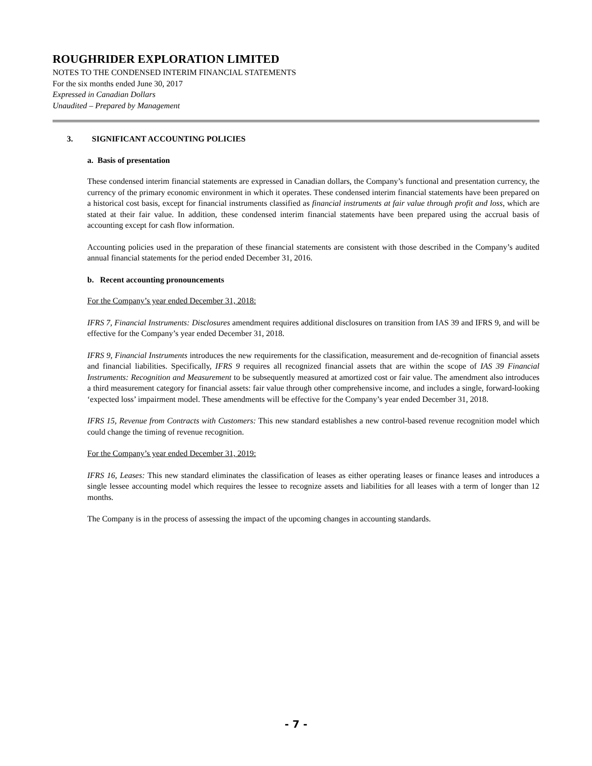ROUGHRIDER EXPLORATION LIMITED
NOTES TO THE CONDENSED INTERIM FINANCIAL STATEMENTS
For the six months ended June 30, 2017
Expressed in Canadian Dollars
Unaudited – Prepared by Management
3. SIGNIFICANT ACCOUNTING POLICIES
a. Basis of presentation
These condensed interim financial statements are expressed in Canadian dollars, the Company’s functional and presentation currency, the currency of the primary economic environment in which it operates. These condensed interim financial statements have been prepared on a historical cost basis, except for financial instruments classified as financial instruments at fair value through profit and loss, which are stated at their fair value. In addition, these condensed interim financial statements have been prepared using the accrual basis of accounting except for cash flow information.
Accounting policies used in the preparation of these financial statements are consistent with those described in the Company’s audited annual financial statements for the period ended December 31, 2016.
b. Recent accounting pronouncements
For the Company’s year ended December 31, 2018:
IFRS 7, Financial Instruments: Disclosures amendment requires additional disclosures on transition from IAS 39 and IFRS 9, and will be effective for the Company’s year ended December 31, 2018.
IFRS 9, Financial Instruments introduces the new requirements for the classification, measurement and de-recognition of financial assets and financial liabilities. Specifically, IFRS 9 requires all recognized financial assets that are within the scope of IAS 39 Financial Instruments: Recognition and Measurement to be subsequently measured at amortized cost or fair value. The amendment also introduces a third measurement category for financial assets: fair value through other comprehensive income, and includes a single, forward-looking ‘expected loss’ impairment model. These amendments will be effective for the Company’s year ended December 31, 2018.
IFRS 15, Revenue from Contracts with Customers: This new standard establishes a new control-based revenue recognition model which could change the timing of revenue recognition.
For the Company’s year ended December 31, 2019:
IFRS 16, Leases: This new standard eliminates the classification of leases as either operating leases or finance leases and introduces a single lessee accounting model which requires the lessee to recognize assets and liabilities for all leases with a term of longer than 12 months.
The Company is in the process of assessing the impact of the upcoming changes in accounting standards.
- 7 -